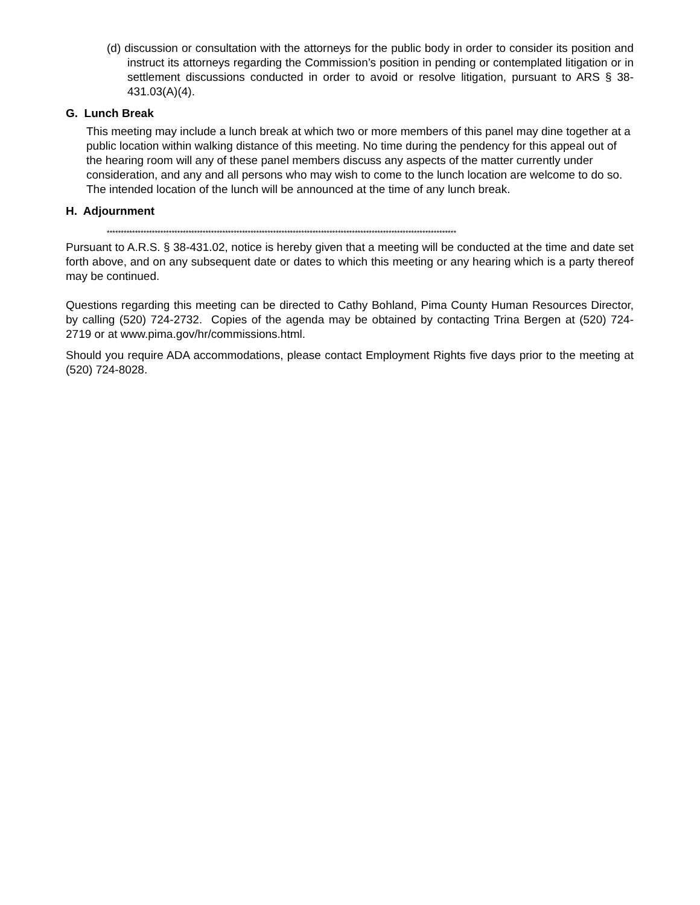(d) discussion or consultation with the attorneys for the public body in order to consider its position and instruct its attorneys regarding the Commission’s position in pending or contemplated litigation or in settlement discussions conducted in order to avoid or resolve litigation, pursuant to ARS § 38-431.03(A)(4).
G. Lunch Break
This meeting may include a lunch break at which two or more members of this panel may dine together at a public location within walking distance of this meeting. No time during the pendency for this appeal out of the hearing room will any of these panel members discuss any aspects of the matter currently under consideration, and any and all persons who may wish to come to the lunch location are welcome to do so. The intended location of the lunch will be announced at the time of any lunch break.
H. Adjournment
****************************************************************************************************************************
Pursuant to A.R.S. § 38-431.02, notice is hereby given that a meeting will be conducted at the time and date set forth above, and on any subsequent date or dates to which this meeting or any hearing which is a party thereof may be continued.
Questions regarding this meeting can be directed to Cathy Bohland, Pima County Human Resources Director, by calling (520) 724-2732. Copies of the agenda may be obtained by contacting Trina Bergen at (520) 724-2719 or at www.pima.gov/hr/commissions.html.
Should you require ADA accommodations, please contact Employment Rights five days prior to the meeting at (520) 724-8028.